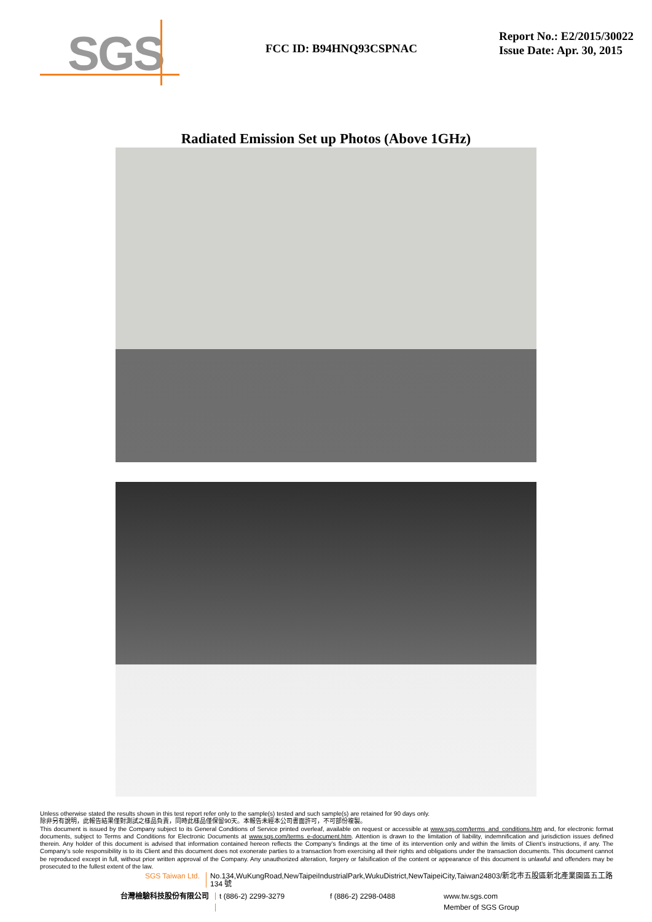SGS
FCC ID: B94HNQ93CSPNAC
Report No.: E2/2015/30022
Issue Date: Apr. 30, 2015
Radiated Emission Set up Photos (Above 1GHz)
Unless otherwise stated the results shown in this test report refer only to the sample(s) tested and such sample(s) are retained for 90 days only.
除非另有說明，此報告結果僅對測試之樣品負責，同時此樣品僅保留90天。本報告未經本公司書面許可，不可部份複製。
This document is issued by the Company subject to its General Conditions of Service printed overleaf, available on request or accessible at www.sgs.com/terms_and_conditions.htm and, for electronic format documents, subject to Terms and Conditions for Electronic Documents at www.sgs.com/terms_e-document.htm. Attention is drawn to the limitation of liability, indemnification and jurisdiction issues defined therein. Any holder of this document is advised that information contained hereon reflects the Company’s findings at the time of its intervention only and within the limits of Client’s instructions, if any. The Company’s sole responsibility is to its Client and this document does not exonerate parties to a transaction from exercising all their rights and obligations under the transaction documents. This document cannot be reproduced except in full, without prior written approval of the Company. Any unauthorized alteration, forgery or falsification of the content or appearance of this document is unlawful and offenders may be prosecuted to the fullest extent of the law.
SGS Taiwan Ltd. No.134,WuKungRoad,NewTaipeiIndustrialPark,WukuDistrict,NewTaipeiCity,Taiwan24803/新北市五股區新北產業園區五工路 134 號
台灣檢驗科技股份有限公司 t (886-2) 2299-3279 f (886-2) 2298-0488 www.tw.sgs.com
Member of SGS Group